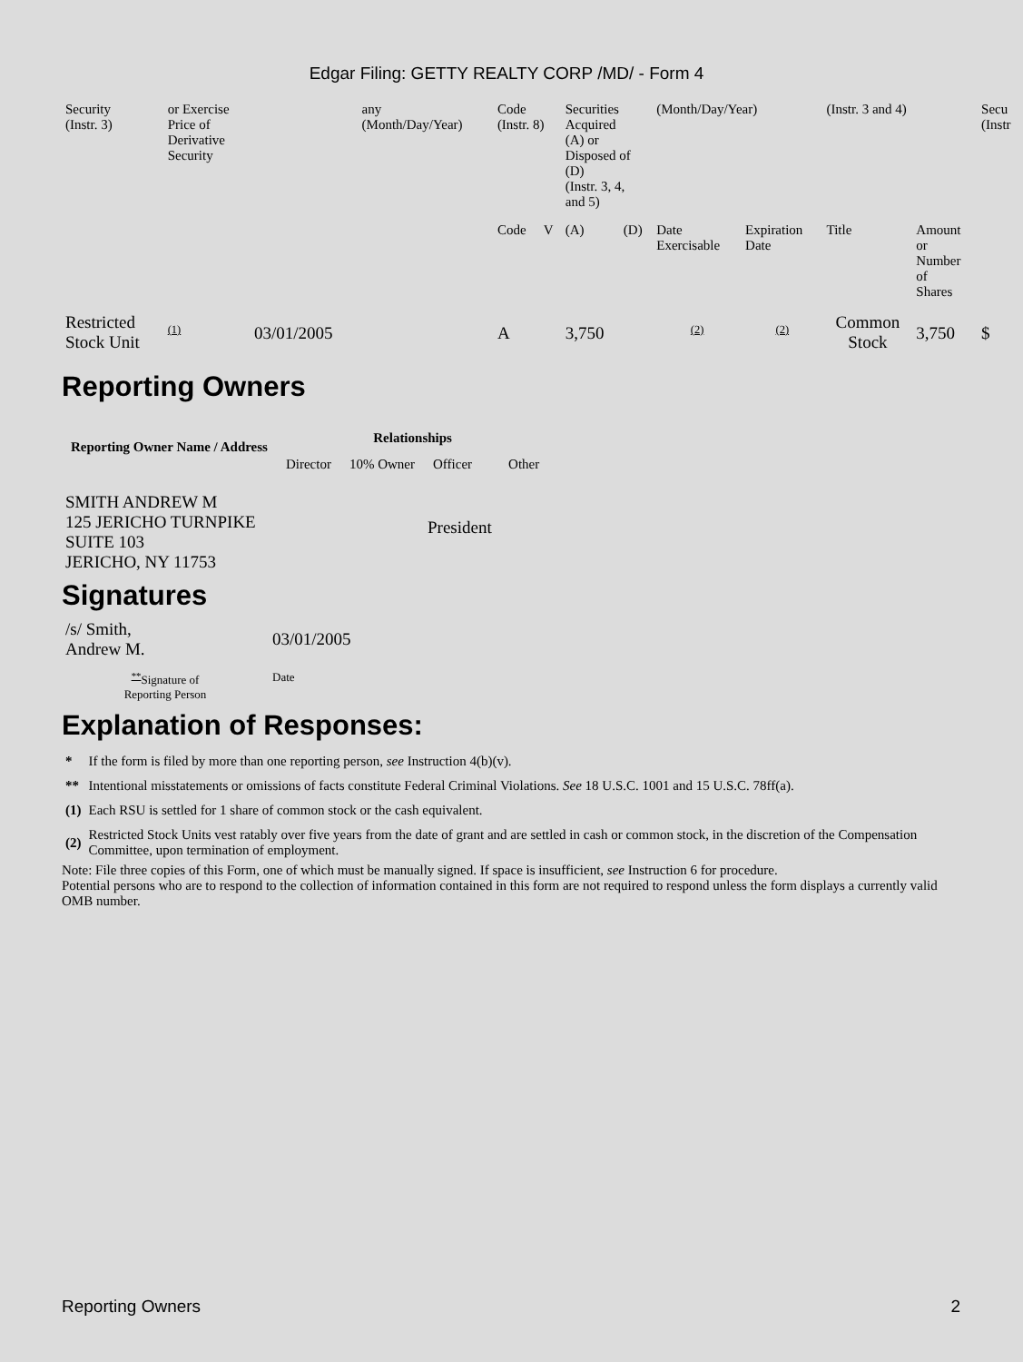Edgar Filing: GETTY REALTY CORP /MD/ - Form 4
| Security (Instr. 3) | or Exercise Price of Derivative Security | | any (Month/Day/Year) | Code (Instr. 8) | | Securities Acquired (A) or Disposed of (D) (Instr. 3, 4, and 5) | | (Month/Day/Year) | | (Instr. 3 and 4) | | Secu (Instr |
| | | | | Code | V | (A) | (D) | Date Exercisable | Expiration Date | Title | Amount or Number of Shares | |
| Restricted Stock Unit | <sup>(1)</sup> | 03/01/2005 | | A | | 3,750 | | <sup>(2)</sup> | <sup>(2)</sup> | Common Stock | 3,750 | $ |
Reporting Owners
| Reporting Owner Name / Address | Relationships | | | |
| --- | --- | --- | --- | --- |
| | Director | 10% Owner | Officer | Other |
| SMITH ANDREW M 125 JERICHO TURNPIKE SUITE 103 JERICHO, NY 11753 | | | President | |
Signatures
| /s/ Smith, Andrew M. | 03/01/2005 |
| <sup>**</sup> Signature of Reporting Person | Date |
Explanation of Responses:
| * | If the form is filed by more than one reporting person, see Instruction 4(b)(v). |
| ** | Intentional misstatements or omissions of facts constitute Federal Criminal Violations. See 18 U.S.C. 1001 and 15 U.S.C. 78ff(a). |
| (1) | Each RSU is settled for 1 share of common stock or the cash equivalent. |
| (2) | Restricted Stock Units vest ratably over five years from the date of grant and are settled in cash or common stock, in the discretion of the Compensation Committee, upon termination of employment. |
Note: File three copies of this Form, one of which must be manually signed. If space is insufficient, see Instruction 6 for procedure.
Potential persons who are to respond to the collection of information contained in this form are not required to respond unless the form displays a currently valid OMB number.
Reporting Owners 2